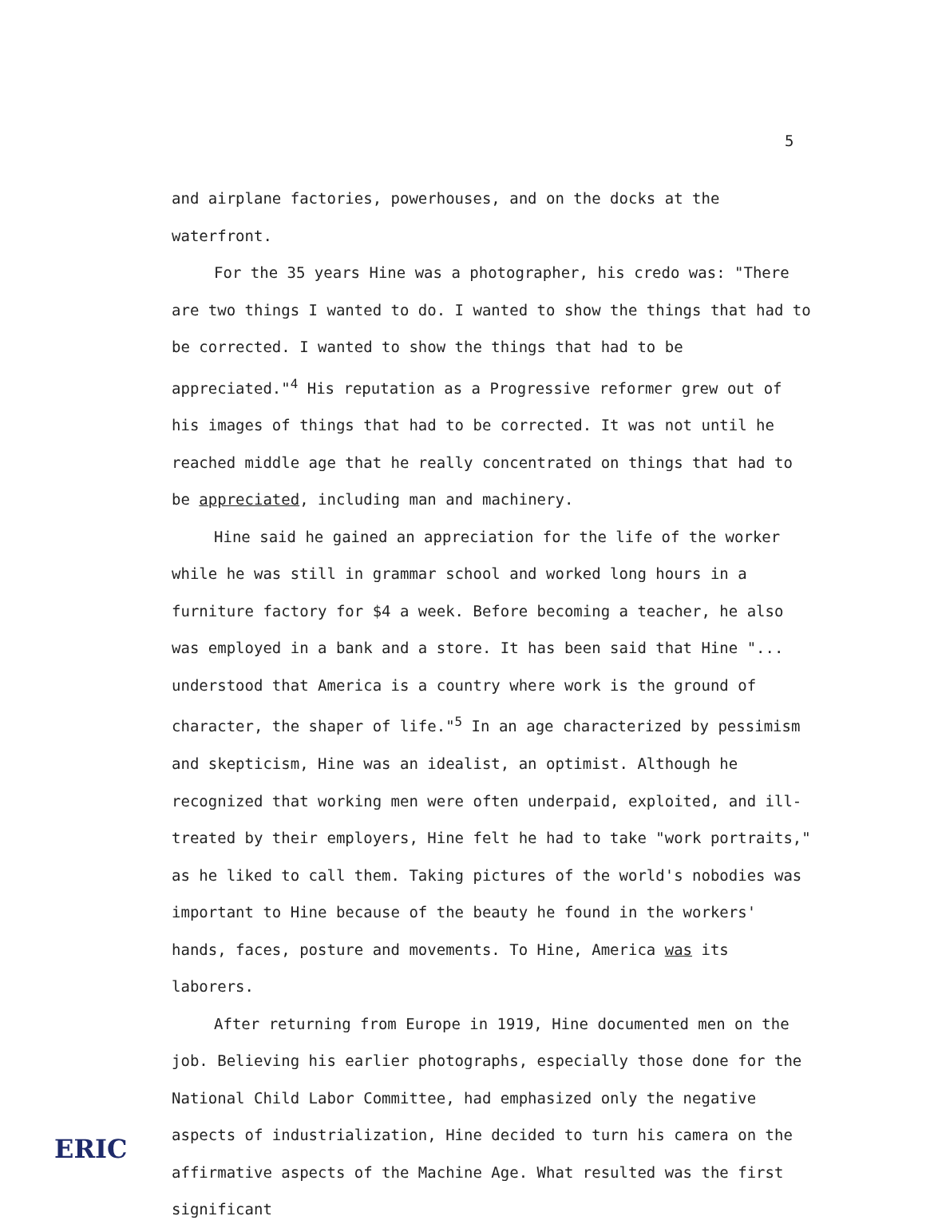5
and airplane factories, powerhouses, and on the docks at the waterfront.
For the 35 years Hine was a photographer, his credo was: "There are two things I wanted to do. I wanted to show the things that had to be corrected. I wanted to show the things that had to be appreciated."<sup>4</sup> His reputation as a Progressive reformer grew out of his images of things that had to be corrected. It was not until he reached middle age that he really concentrated on things that had to be appreciated, including man and machinery.
Hine said he gained an appreciation for the life of the worker while he was still in grammar school and worked long hours in a furniture factory for $4 a week. Before becoming a teacher, he also was employed in a bank and a store. It has been said that Hine "... understood that America is a country where work is the ground of character, the shaper of life."<sup>5</sup> In an age characterized by pessimism and skepticism, Hine was an idealist, an optimist. Although he recognized that working men were often underpaid, exploited, and ill-treated by their employers, Hine felt he had to take "work portraits," as he liked to call them. Taking pictures of the world's nobodies was important to Hine because of the beauty he found in the workers' hands, faces, posture and movements. To Hine, America was its laborers.
After returning from Europe in 1919, Hine documented men on the job. Believing his earlier photographs, especially those done for the National Child Labor Committee, had emphasized only the negative aspects of industrialization, Hine decided to turn his camera on the affirmative aspects of the Machine Age. What resulted was the first significant
ERIC